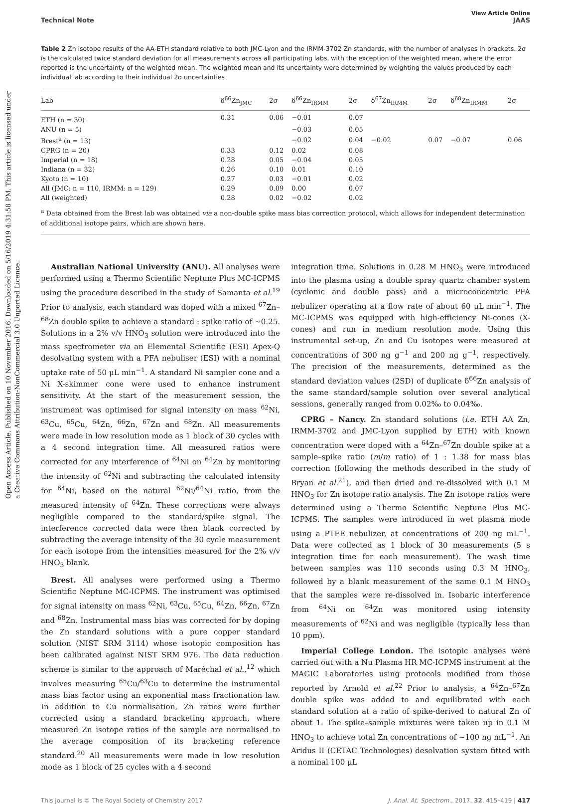Open Access Article. Published on 10 November 2016. Downloaded on 5/16/2019 4:31:58 PM. This article is licensed under a Creative Commons Attribution-NonCommercial 3.0 Unported Licence.
View Article Online
Technical Note JAAS
Table 2 Zn isotope results of the AA-ETH standard relative to both JMC-Lyon and the IRMM-3702 Zn standards, with the number of analyses in brackets. 2σ is the calculated twice standard deviation for all measurements across all participating labs, with the exception of the weighted mean, where the error reported is the uncertainty of the weighted mean. The weighted mean and its uncertainty were determined by weighting the values produced by each individual lab according to their individual 2σ uncertainties
| Lab | δ<sup>66</sup>Zn<sub>JMC</sub> | 2σ | δ<sup>66</sup>Zn<sub>IRMM</sub> | 2σ | δ<sup>67</sup>Zn<sub>IRMM</sub> | 2σ | δ<sup>68</sup>Zn<sub>IRMM</sub> | 2σ |
| --- | --- | --- | --- | --- | --- | --- | --- | --- |
| ETH (n = 30) | 0.31 | 0.06 | −0.01 | 0.07 | | | | |
| ANU (n = 5) | | | −0.03 | 0.05 | | | | |
| Brest<sup>a</sup> (n = 13) | | | −0.02 | 0.04 | −0.02 | 0.07 | −0.07 | 0.06 |
| CPRG (n = 20) | 0.33 | 0.12 | 0.02 | 0.08 | | | | |
| Imperial (n = 18) | 0.28 | 0.05 | −0.04 | 0.05 | | | | |
| Indiana (n = 32) | 0.26 | 0.10 | 0.01 | 0.10 | | | | |
| Kyoto (n = 10) | 0.27 | 0.03 | −0.01 | 0.02 | | | | |
| All (JMC: n = 110, IRMM: n = 129) | 0.29 | 0.09 | 0.00 | 0.07 | | | | |
| All (weighted) | 0.28 | 0.02 | −0.02 | 0.02 | | | | |
<sup>a</sup> Data obtained from the Brest lab was obtained via a non-double spike mass bias correction protocol, which allows for independent determination of additional isotope pairs, which are shown here.
Australian National University (ANU). All analyses were performed using a Thermo Scientific Neptune Plus MC-ICPMS using the procedure described in the study of Samanta et al.<sup>19</sup> Prior to analysis, each standard was doped with a mixed <sup>67</sup>Zn–<sup>68</sup>Zn double spike to achieve a standard : spike ratio of ∼0.25. Solutions in a 2% v/v HNO<sub>3</sub> solution were introduced into the mass spectrometer via an Elemental Scientific (ESI) Apex-Q desolvating system with a PFA nebuliser (ESI) with a nominal uptake rate of 50 μL min<sup>−1</sup>. A standard Ni sampler cone and a Ni X-skimmer cone were used to enhance instrument sensitivity. At the start of the measurement session, the instrument was optimised for signal intensity on mass <sup>62</sup>Ni, <sup>63</sup>Cu, <sup>65</sup>Cu, <sup>64</sup>Zn, <sup>66</sup>Zn, <sup>67</sup>Zn and <sup>68</sup>Zn. All measurements were made in low resolution mode as 1 block of 30 cycles with a 4 second integration time. All measured ratios were corrected for any interference of <sup>64</sup>Ni on <sup>64</sup>Zn by monitoring the intensity of <sup>62</sup>Ni and subtracting the calculated intensity for <sup>64</sup>Ni, based on the natural <sup>62</sup>Ni/<sup>64</sup>Ni ratio, from the measured intensity of <sup>64</sup>Zn. These corrections were always negligible compared to the standard/spike signal. The interference corrected data were then blank corrected by subtracting the average intensity of the 30 cycle measurement for each isotope from the intensities measured for the 2% v/v HNO<sub>3</sub> blank.
Brest. All analyses were performed using a Thermo Scientific Neptune MC-ICPMS. The instrument was optimised for signal intensity on mass <sup>62</sup>Ni, <sup>63</sup>Cu, <sup>65</sup>Cu, <sup>64</sup>Zn, <sup>66</sup>Zn, <sup>67</sup>Zn and <sup>68</sup>Zn. Instrumental mass bias was corrected for by doping the Zn standard solutions with a pure copper standard solution (NIST SRM 3114) whose isotopic composition has been calibrated against NIST SRM 976. The data reduction scheme is similar to the approach of Maréchal et al.,<sup>12</sup> which involves measuring <sup>65</sup>Cu/<sup>63</sup>Cu to determine the instrumental mass bias factor using an exponential mass fractionation law. In addition to Cu normalisation, Zn ratios were further corrected using a standard bracketing approach, where measured Zn isotope ratios of the sample are normalised to the average composition of its bracketing reference standard.<sup>20</sup> All measurements were made in low resolution mode as 1 block of 25 cycles with a 4 second
integration time. Solutions in 0.28 M HNO<sub>3</sub> were introduced into the plasma using a double spray quartz chamber system (cyclonic and double pass) and a microconcentric PFA nebulizer operating at a flow rate of about 60 μL min<sup>−1</sup>. The MC-ICPMS was equipped with high-efficiency Ni-cones (X-cones) and run in medium resolution mode. Using this instrumental set-up, Zn and Cu isotopes were measured at concentrations of 300 ng g<sup>−1</sup> and 200 ng g<sup>−1</sup>, respectively. The precision of the measurements, determined as the standard deviation values (2SD) of duplicate δ<sup>66</sup>Zn analysis of the same standard/sample solution over several analytical sessions, generally ranged from 0.02‰ to 0.04‰.
CPRG – Nancy. Zn standard solutions (i.e. ETH AA Zn, IRMM-3702 and JMC-Lyon supplied by ETH) with known concentration were doped with a <sup>64</sup>Zn–<sup>67</sup>Zn double spike at a sample–spike ratio (m/m ratio) of 1 : 1.38 for mass bias correction (following the methods described in the study of Bryan et al.<sup>21</sup>), and then dried and re-dissolved with 0.1 M HNO<sub>3</sub> for Zn isotope ratio analysis. The Zn isotope ratios were determined using a Thermo Scientific Neptune Plus MC-ICPMS. The samples were introduced in wet plasma mode using a PTFE nebulizer, at concentrations of 200 ng mL<sup>−1</sup>. Data were collected as 1 block of 30 measurements (5 s integration time for each measurement). The wash time between samples was 110 seconds using 0.3 M HNO<sub>3</sub>, followed by a blank measurement of the same 0.1 M HNO<sub>3</sub> that the samples were re-dissolved in. Isobaric interference from <sup>64</sup>Ni on <sup>64</sup>Zn was monitored using intensity measurements of <sup>62</sup>Ni and was negligible (typically less than 10 ppm).
Imperial College London. The isotopic analyses were carried out with a Nu Plasma HR MC-ICPMS instrument at the MAGIC Laboratories using protocols modified from those reported by Arnold et al.<sup>22</sup> Prior to analysis, a <sup>64</sup>Zn–<sup>67</sup>Zn double spike was added to and equilibrated with each standard solution at a ratio of spike-derived to natural Zn of about 1. The spike–sample mixtures were taken up in 0.1 M HNO<sub>3</sub> to achieve total Zn concentrations of ∼100 ng mL<sup>−1</sup>. An Aridus II (CETAC Technologies) desolvation system fitted with a nominal 100 μL
This journal is © The Royal Society of Chemistry 2017 J. Anal. At. Spectrom., 2017, 32, 415–419 | 417